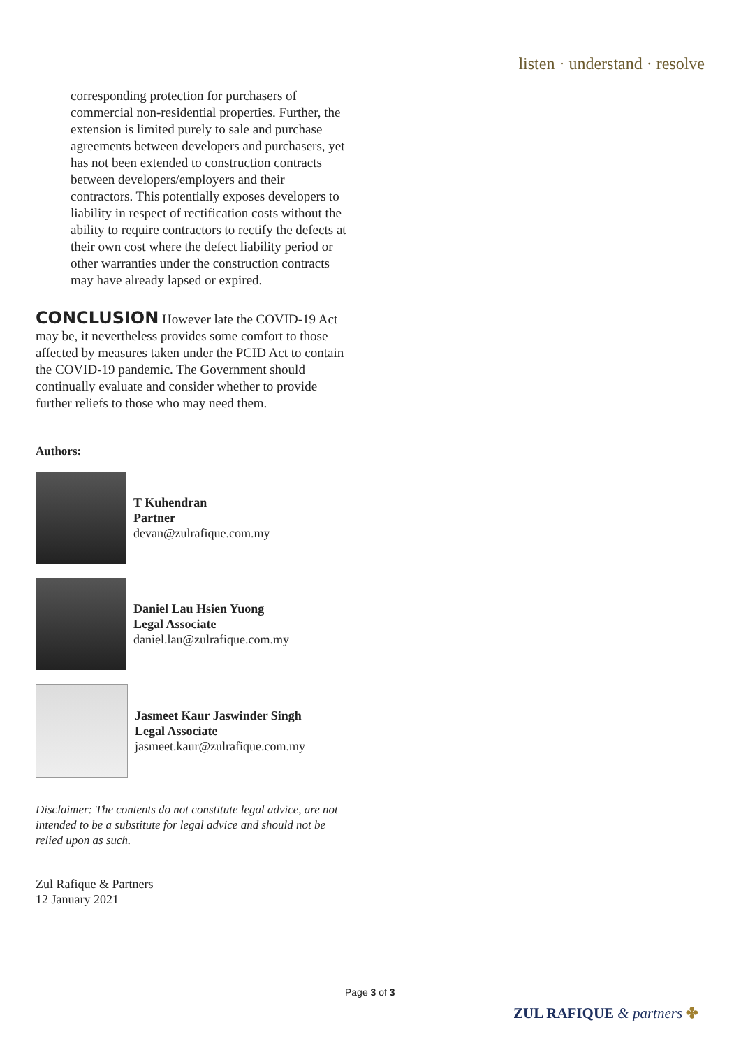listen · understand · resolve
corresponding protection for purchasers of commercial non-residential properties. Further, the extension is limited purely to sale and purchase agreements between developers and purchasers, yet has not been extended to construction contracts between developers/employers and their contractors. This potentially exposes developers to liability in respect of rectification costs without the ability to require contractors to rectify the defects at their own cost where the defect liability period or other warranties under the construction contracts may have already lapsed or expired.
CONCLUSION
However late the COVID-19 Act may be, it nevertheless provides some comfort to those affected by measures taken under the PCID Act to contain the COVID-19 pandemic. The Government should continually evaluate and consider whether to provide further reliefs to those who may need them.
Authors:
T Kuhendran
Partner
devan@zulrafique.com.my
Daniel Lau Hsien Yuong
Legal Associate
daniel.lau@zulrafique.com.my
Jasmeet Kaur Jaswinder Singh
Legal Associate
jasmeet.kaur@zulrafique.com.my
Disclaimer: The contents do not constitute legal advice, are not intended to be a substitute for legal advice and should not be relied upon as such.
Zul Rafique & Partners
12 January 2021
Page 3 of 3
ZUL RAFIQUE & partners ✤